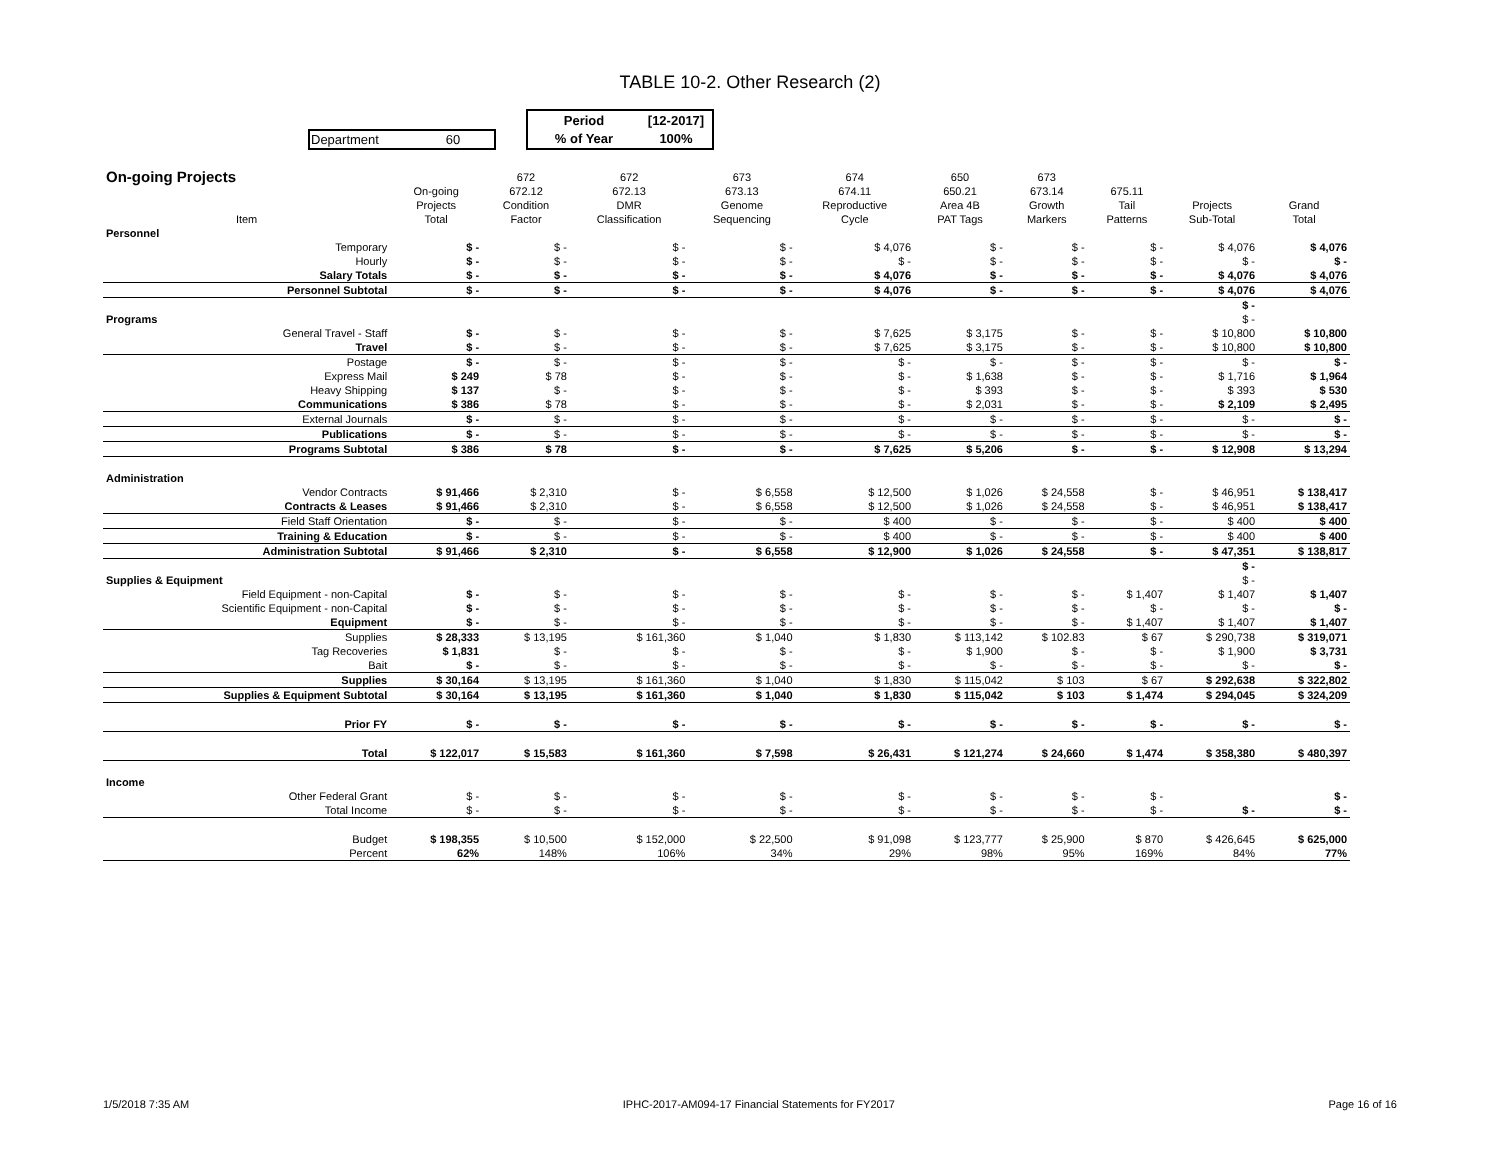TABLE 10-2. Other Research (2)
| Department | 60 |
| Period | [12-2017] |
| % of Year | 100% |
| On-going Projects | | 672 | 672 | 673 | 674 | 650 | 673 | | | |
| --- | --- | --- | --- | --- | --- | --- | --- | --- | --- | --- |
| | On-going | 672.12 | 672.13 | 673.13 | 674.11 | 650.21 | 673.14 | 675.11 | | |
| | Projects | Condition | DMR | Genome | Reproductive | Area 4B | Growth | Tail | Projects | Grand |
| Item | Total | Factor | Classification | Sequencing | Cycle | PAT Tags | Markers | Patterns | Sub-Total | Total |
| Personnel | | | | | | | | | | |
| Temporary | $ - | $ - | $ - | $ - | $ 4,076 | $ - | $ - | $ - | $ 4,076 | $ 4,076 |
| Hourly | $ - | $ - | $ - | $ - | $ - | $ - | $ - | $ - | $ - | $ - |
| Salary Totals | $ - | $ - | $ - | $ - | $ 4,076 | $ - | $ - | $ - | $ 4,076 | $ 4,076 |
| Personnel Subtotal | $ - | $ - | $ - | $ - | $ 4,076 | $ - | $ - | $ - | $ 4,076 | $ 4,076 |
| | | | | | | | | | $ - | |
| Programs | | | | | | | | | $ - | |
| General Travel - Staff | $ - | $ - | $ - | $ - | $ 7,625 | $ 3,175 | $ - | $ - | $ 10,800 | $ 10,800 |
| Travel | $ - | $ - | $ - | $ - | $ 7,625 | $ 3,175 | $ - | $ - | $ 10,800 | $ 10,800 |
| Postage | $ - | $ - | $ - | $ - | $ - | $ - | $ - | $ - | $ - | $ - |
| Express Mail | $ 249 | $ 78 | $ - | $ - | $ - | $ 1,638 | $ - | $ - | $ 1,716 | $ 1,964 |
| Heavy Shipping | $ 137 | $ - | $ - | $ - | $ - | $ 393 | $ - | $ - | $ 393 | $ 530 |
| Communications | $ 386 | $ 78 | $ - | $ - | $ - | $ 2,031 | $ - | $ - | $ 2,109 | $ 2,495 |
| External Journals | $ - | $ - | $ - | $ - | $ - | $ - | $ - | $ - | $ - | $ - |
| Publications | $ - | $ - | $ - | $ - | $ - | $ - | $ - | $ - | $ - | $ - |
| Programs Subtotal | $ 386 | $ 78 | $ - | $ - | $ 7,625 | $ 5,206 | $ - | $ - | $ 12,908 | $ 13,294 |
| Administration | | | | | | | | | | |
| Vendor Contracts | $ 91,466 | $ 2,310 | $ - | $ 6,558 | $ 12,500 | $ 1,026 | $ 24,558 | $ - | $ 46,951 | $ 138,417 |
| Contracts & Leases | $ 91,466 | $ 2,310 | $ - | $ 6,558 | $ 12,500 | $ 1,026 | $ 24,558 | $ - | $ 46,951 | $ 138,417 |
| Field Staff Orientation | $ - | $ - | $ - | $ - | $ 400 | $ - | $ - | $ - | $ 400 | $ 400 |
| Training & Education | $ - | $ - | $ - | $ - | $ 400 | $ - | $ - | $ - | $ 400 | $ 400 |
| Administration Subtotal | $ 91,466 | $ 2,310 | $ - | $ 6,558 | $ 12,900 | $ 1,026 | $ 24,558 | $ - | $ 47,351 | $ 138,817 |
| | | | | | | | | | $ - | |
| Supplies & Equipment | | | | | | | | | $ - | |
| Field Equipment - non-Capital | $ - | $ - | $ - | $ - | $ - | $ - | $ - | $ 1,407 | $ 1,407 | $ 1,407 |
| Scientific Equipment - non-Capital | $ - | $ - | $ - | $ - | $ - | $ - | $ - | $ - | $ - | $ - |
| Equipment | $ - | $ - | $ - | $ - | $ - | $ - | $ - | $ 1,407 | $ 1,407 | $ 1,407 |
| Supplies | $ 28,333 | $ 13,195 | $ 161,360 | $ 1,040 | $ 1,830 | $ 113,142 | $ 102.83 | $ 67 | $ 290,738 | $ 319,071 |
| Tag Recoveries | $ 1,831 | $ - | $ - | $ - | $ - | $ 1,900 | $ - | $ - | $ 1,900 | $ 3,731 |
| Bait | $ - | $ - | $ - | $ - | $ - | $ - | $ - | $ - | $ - | $ - |
| Supplies | $ 30,164 | $ 13,195 | $ 161,360 | $ 1,040 | $ 1,830 | $ 115,042 | $ 103 | $ 67 | $ 292,638 | $ 322,802 |
| Supplies & Equipment Subtotal | $ 30,164 | $ 13,195 | $ 161,360 | $ 1,040 | $ 1,830 | $ 115,042 | $ 103 | $ 1,474 | $ 294,045 | $ 324,209 |
| Prior FY | $ - | $ - | $ - | $ - | $ - | $ - | $ - | $ - | $ - | $ - |
| Total | $ 122,017 | $ 15,583 | $ 161,360 | $ 7,598 | $ 26,431 | $ 121,274 | $ 24,660 | $ 1,474 | $ 358,380 | $ 480,397 |
| Income | | | | | | | | | | |
| Other Federal Grant | $ - | $ - | $ - | $ - | $ - | $ - | $ - | $ - | | $ - |
| Total Income | $ - | $ - | $ - | $ - | $ - | $ - | $ - | $ - | $ - | $ - |
| Budget | $ 198,355 | $ 10,500 | $ 152,000 | $ 22,500 | $ 91,098 | $ 123,777 | $ 25,900 | $ 870 | $ 426,645 | $ 625,000 |
| Percent | 62% | 148% | 106% | 34% | 29% | 98% | 95% | 169% | 84% | 77% |
1/5/2018 7:35 AM IPHC-2017-AM094-17 Financial Statements for FY2017 Page 16 of 16